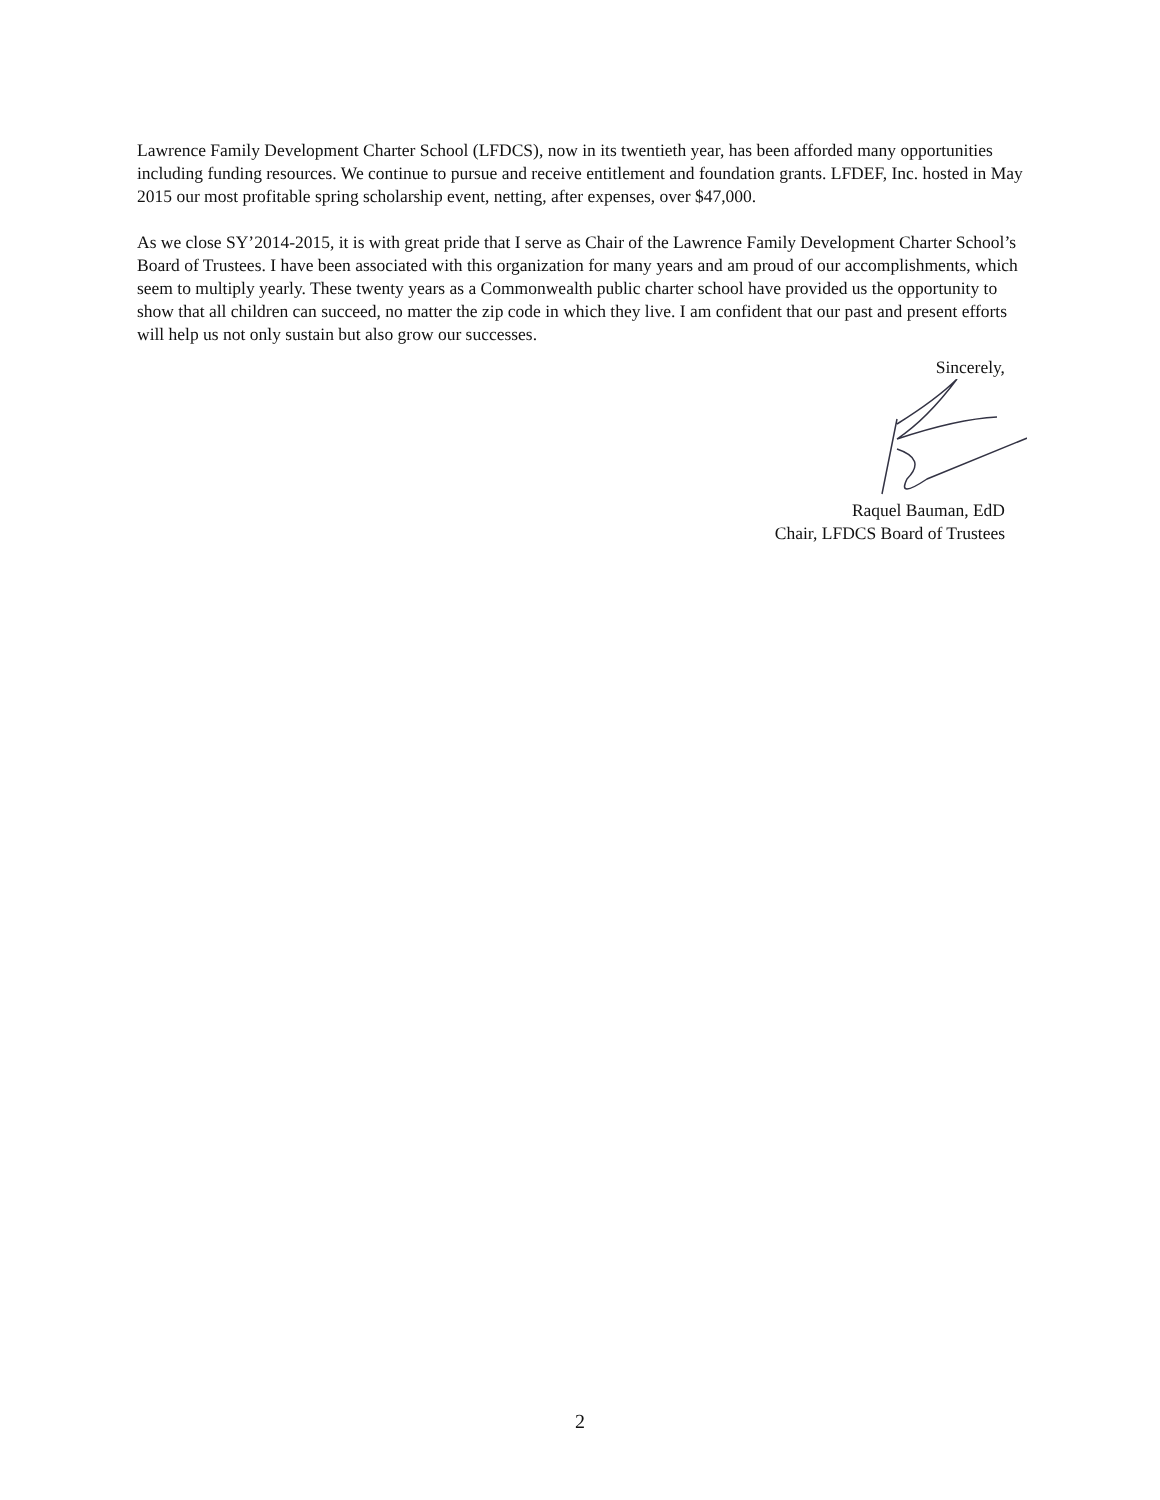Lawrence Family Development Charter School (LFDCS), now in its twentieth year, has been afforded many opportunities including funding resources. We continue to pursue and receive entitlement and foundation grants. LFDEF, Inc. hosted in May 2015 our most profitable spring scholarship event, netting, after expenses, over $47,000.
As we close SY’2014-2015, it is with great pride that I serve as Chair of the Lawrence Family Development Charter School’s Board of Trustees. I have been associated with this organization for many years and am proud of our accomplishments, which seem to multiply yearly. These twenty years as a Commonwealth public charter school have provided us the opportunity to show that all children can succeed, no matter the zip code in which they live. I am confident that our past and present efforts will help us not only sustain but also grow our successes.
Sincerely,
Raquel Bauman, EdD
Chair, LFDCS Board of Trustees
2